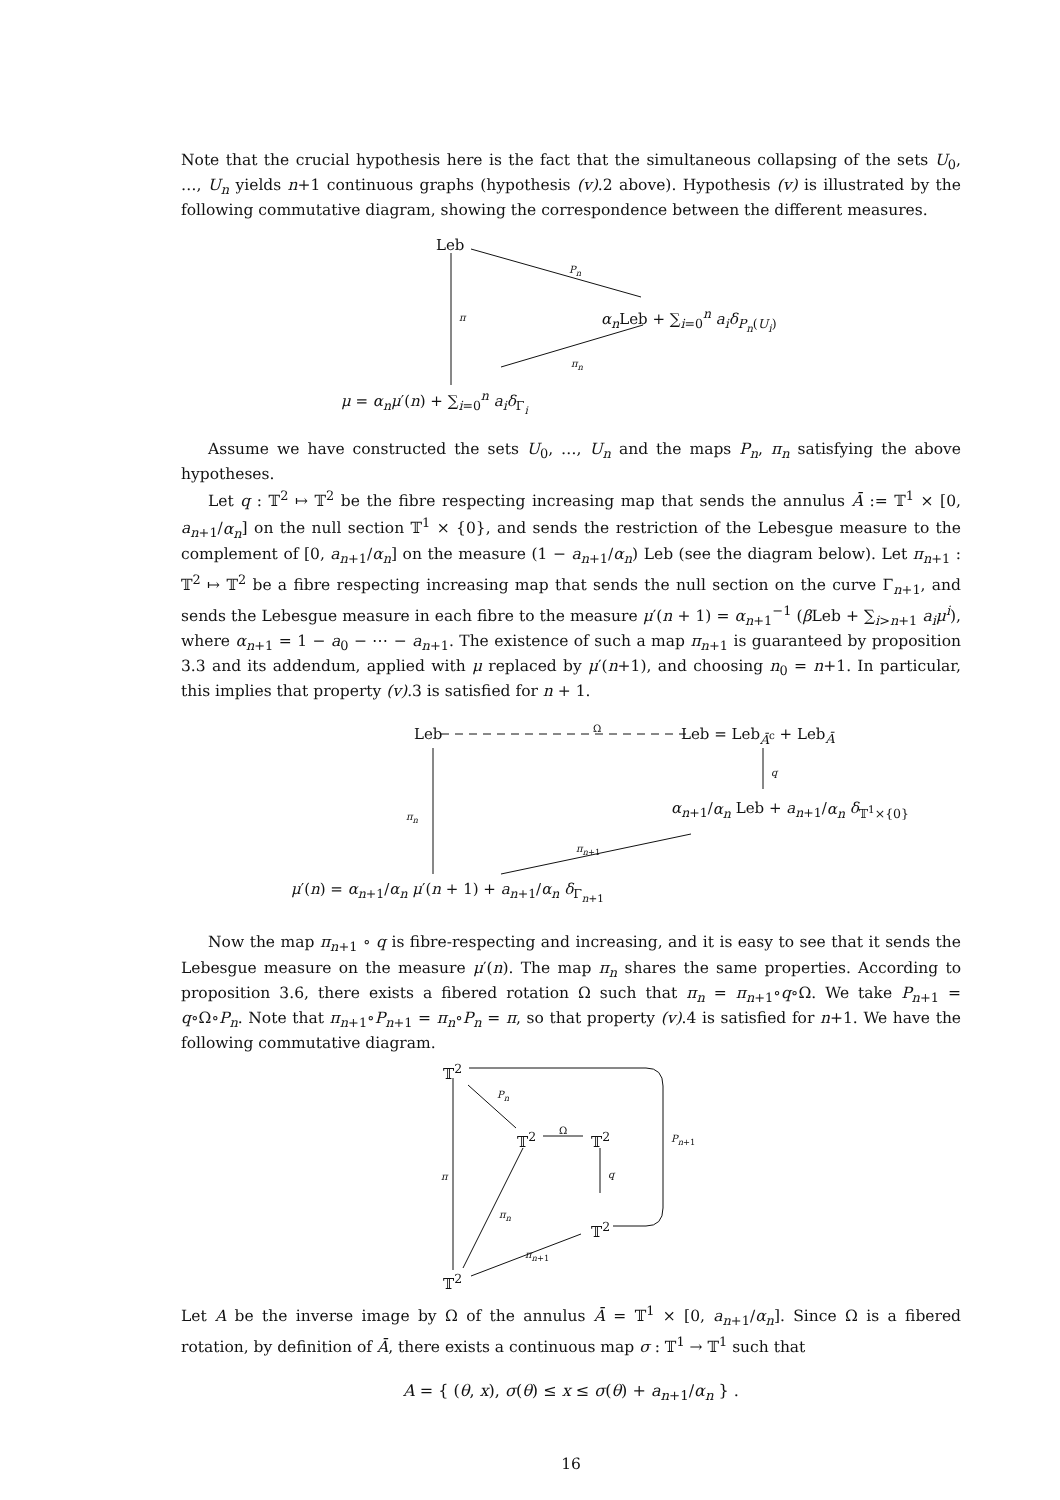Note that the crucial hypothesis here is the fact that the simultaneous collapsing of the sets U<sub>0</sub>, …, U<sub>n</sub> yields n+1 continuous graphs (hypothesis (v).2 above). Hypothesis (v) is illustrated by the following commutative diagram, showing the correspondence between the different measures.
Leb
P<sub>n</sub>
π α<sub>n</sub> Leb + ∑<sub>i=0</sub><sup>n</sup> a<sub>i</sub>δ<sub>P<sub>n</sub>(U<sub>i</sub>)</sub>
π<sub>n</sub>
μ = α<sub>n</sub>μ′(n) + ∑<sub>i=0</sub><sup>n</sup> a<sub>i</sub>δ<sub>Γ<sub>i</sub></sub>
Assume we have constructed the sets U<sub>0</sub>, …, U<sub>n</sub> and the maps P<sub>n</sub>, π<sub>n</sub> satisfying the above hypotheses.
Let q : 𝕋<sup>2</sup> ↦ 𝕋<sup>2</sup> be the fibre respecting increasing map that sends the annulus Ā := 𝕋<sup>1</sup> × [0, a<sub>n+1</sub>/α<sub>n</sub>] on the null section 𝕋<sup>1</sup> × {0}, and sends the restriction of the Lebesgue measure to the complement of [0, a<sub>n+1</sub>/α<sub>n</sub>] on the measure (1 − a<sub>n+1</sub>/α<sub>n</sub>) Leb (see the diagram below). Let π<sub>n+1</sub> : 𝕋<sup>2</sup> ↦ 𝕋<sup>2</sup> be a fibre respecting increasing map that sends the null section on the curve Γ<sub>n+1</sub>, and sends the Lebesgue measure in each fibre to the measure μ′(n + 1) = α<sub>n+1</sub><sup>−1</sup> (β Leb + ∑<sub>i>n+1</sub> a<sub>i</sub>μ<sup>i</sup>), where α<sub>n+1</sub> = 1 − a<sub>0</sub> − ⋯ − a<sub>n+1</sub>. The existence of such a map π<sub>n+1</sub> is guaranteed by proposition 3.3 and its addendum, applied with μ replaced by μ′(n+1), and choosing n<sub>0</sub> = n+1. In particular, this implies that property (v).3 is satisfied for n + 1.
Leb
Ω
Leb = Leb<sub>Ā<sup>c</sup></sub> + Leb<sub>Ā</sub>
q
π<sub>n</sub> α<sub>n+1</sub>/α<sub>n</sub> Leb + a<sub>n+1</sub>/α<sub>n</sub> δ<sub>𝕋<sup>1</sup>×{0}</sub>
π<sub>n+1</sub>
μ′(n) = α<sub>n+1</sub>/α<sub>n</sub> μ′(n + 1) + a<sub>n+1</sub>/α<sub>n</sub> δ<sub>Γ<sub>n+1</sub></sub>
Now the map π<sub>n+1</sub> ∘ q is fibre-respecting and increasing, and it is easy to see that it sends the Lebesgue measure on the measure μ′(n). The map π<sub>n</sub> shares the same properties. According to proposition 3.6, there exists a fibered rotation Ω such that π<sub>n</sub> = π<sub>n+1</sub>∘q∘Ω. We take P<sub>n+1</sub> = q∘Ω∘P<sub>n</sub>. Note that π<sub>n+1</sub>∘P<sub>n+1</sub> = π<sub>n</sub>∘P<sub>n</sub> = π, so that property (v).4 is satisfied for n+1. We have the following commutative diagram.
𝕋<sup>2</sup>
P<sub>n</sub>
𝕋<sup>2</sup>
Ω
𝕋<sup>2</sup> P<sub>n+1</sub>
π q
π<sub>n</sub>
𝕋<sup>2</sup>
π<sub>n+1</sub>
𝕋<sup>2</sup>
Let A be the inverse image by Ω of the annulus Ā = 𝕋<sup>1</sup> × [0, a<sub>n+1</sub>/α<sub>n</sub>]. Since Ω is a fibered rotation, by definition of Ā, there exists a continuous map σ : 𝕋<sup>1</sup> → 𝕋<sup>1</sup> such that
A = { (θ, x), σ(θ) ≤ x ≤ σ(θ) + a<sub>n+1</sub>/α<sub>n</sub> } .
16